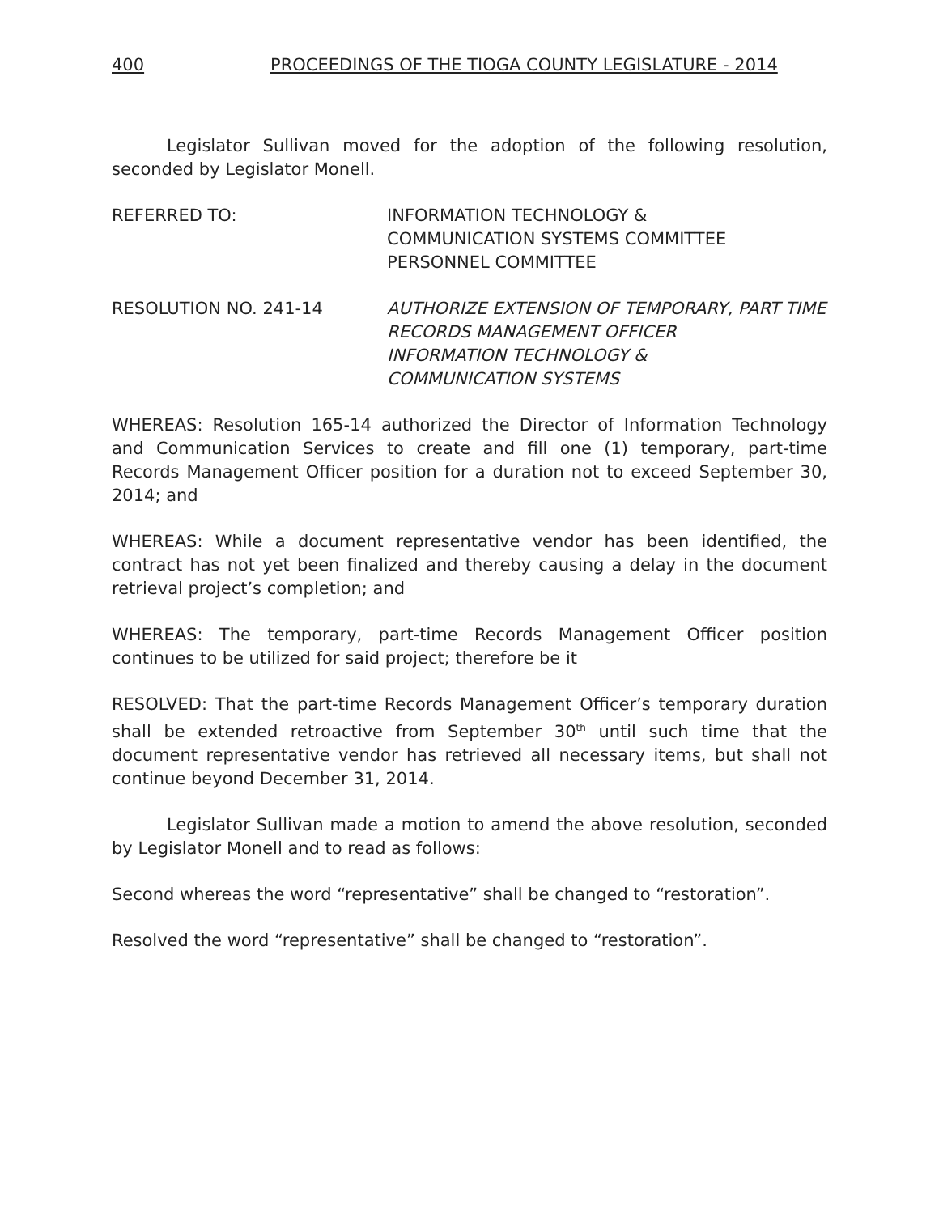400 PROCEEDINGS OF THE TIOGA COUNTY LEGISLATURE - 2014
Legislator Sullivan moved for the adoption of the following resolution, seconded by Legislator Monell.
REFERRED TO: INFORMATION TECHNOLOGY &
COMMUNICATION SYSTEMS COMMITTEE
PERSONNEL COMMITTEE
RESOLUTION NO. 241-14 AUTHORIZE EXTENSION OF TEMPORARY, PART TIME
RECORDS MANAGEMENT OFFICER
INFORMATION TECHNOLOGY &
COMMUNICATION SYSTEMS
WHEREAS: Resolution 165-14 authorized the Director of Information Technology and Communication Services to create and fill one (1) temporary, part-time Records Management Officer position for a duration not to exceed September 30, 2014; and
WHEREAS: While a document representative vendor has been identified, the contract has not yet been finalized and thereby causing a delay in the document retrieval project’s completion; and
WHEREAS: The temporary, part-time Records Management Officer position continues to be utilized for said project; therefore be it
RESOLVED: That the part-time Records Management Officer’s temporary duration shall be extended retroactive from September 30<sup>th</sup> until such time that the document representative vendor has retrieved all necessary items, but shall not continue beyond December 31, 2014.
Legislator Sullivan made a motion to amend the above resolution, seconded by Legislator Monell and to read as follows:
Second whereas the word “representative” shall be changed to “restoration”.
Resolved the word “representative” shall be changed to “restoration”.